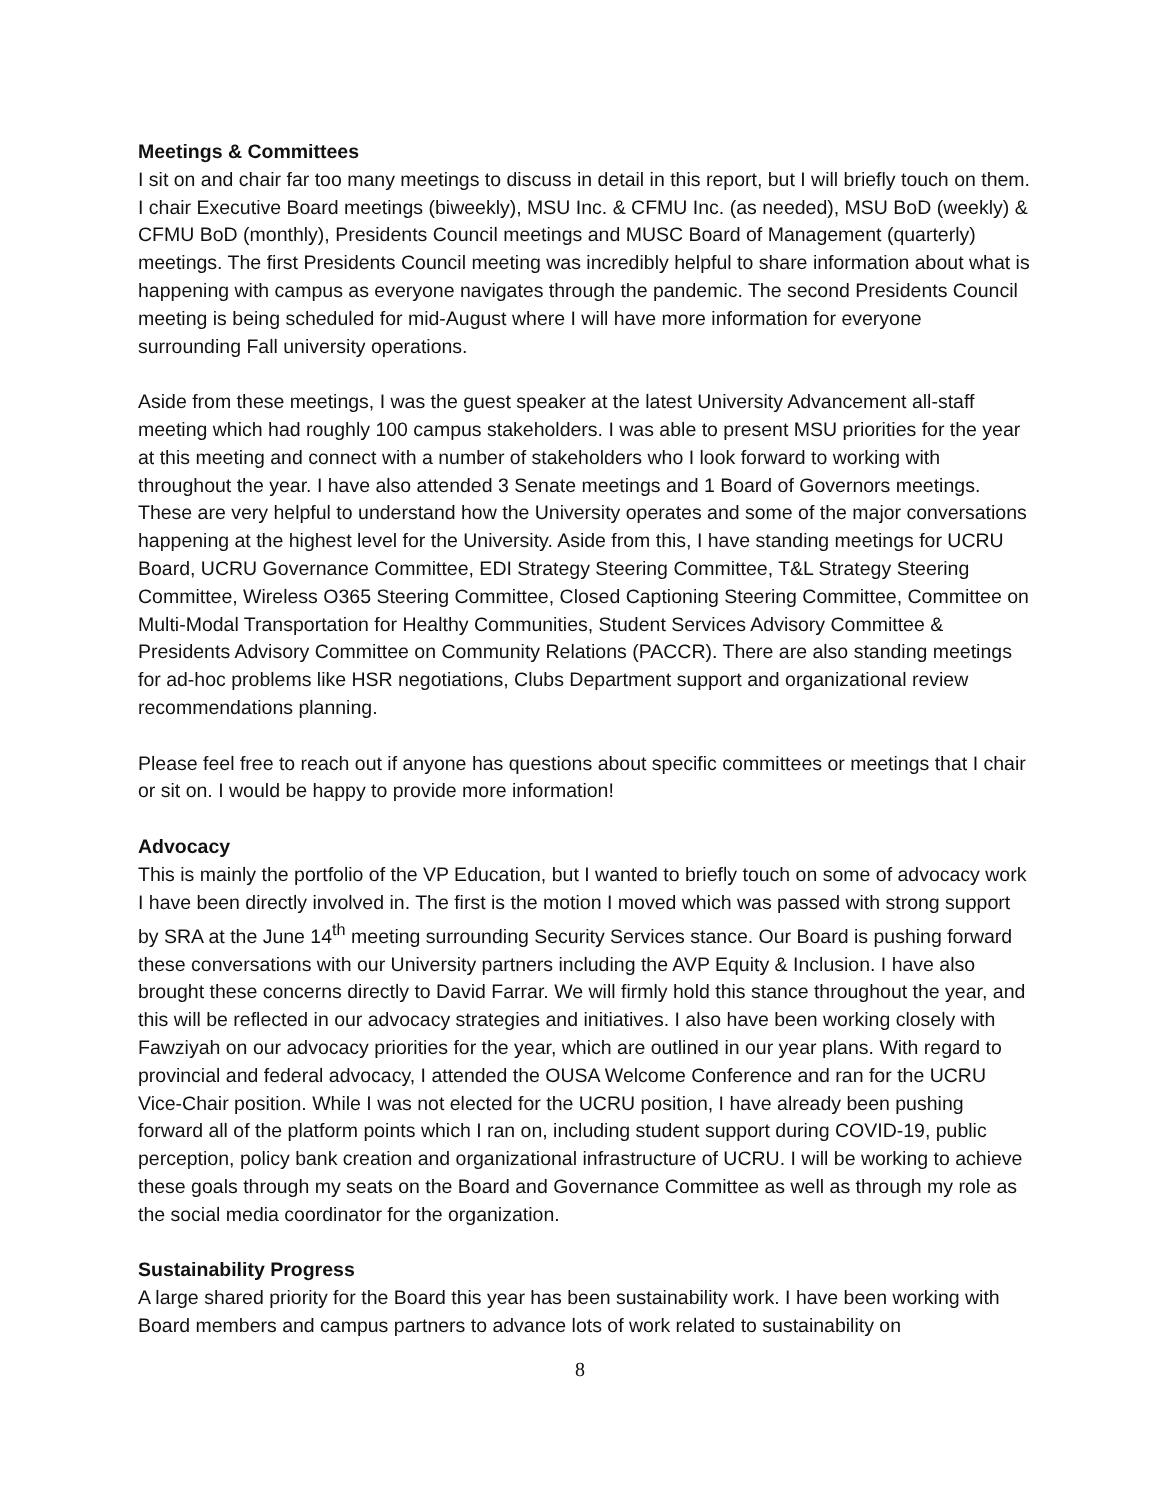Meetings & Committees
I sit on and chair far too many meetings to discuss in detail in this report, but I will briefly touch on them. I chair Executive Board meetings (biweekly), MSU Inc. & CFMU Inc. (as needed), MSU BoD (weekly) & CFMU BoD (monthly), Presidents Council meetings and MUSC Board of Management (quarterly) meetings. The first Presidents Council meeting was incredibly helpful to share information about what is happening with campus as everyone navigates through the pandemic. The second Presidents Council meeting is being scheduled for mid-August where I will have more information for everyone surrounding Fall university operations.
Aside from these meetings, I was the guest speaker at the latest University Advancement all-staff meeting which had roughly 100 campus stakeholders. I was able to present MSU priorities for the year at this meeting and connect with a number of stakeholders who I look forward to working with throughout the year. I have also attended 3 Senate meetings and 1 Board of Governors meetings. These are very helpful to understand how the University operates and some of the major conversations happening at the highest level for the University. Aside from this, I have standing meetings for UCRU Board, UCRU Governance Committee, EDI Strategy Steering Committee, T&L Strategy Steering Committee, Wireless O365 Steering Committee, Closed Captioning Steering Committee, Committee on Multi-Modal Transportation for Healthy Communities, Student Services Advisory Committee & Presidents Advisory Committee on Community Relations (PACCR). There are also standing meetings for ad-hoc problems like HSR negotiations, Clubs Department support and organizational review recommendations planning.
Please feel free to reach out if anyone has questions about specific committees or meetings that I chair or sit on. I would be happy to provide more information!
Advocacy
This is mainly the portfolio of the VP Education, but I wanted to briefly touch on some of advocacy work I have been directly involved in. The first is the motion I moved which was passed with strong support by SRA at the June 14<sup>th</sup> meeting surrounding Security Services stance. Our Board is pushing forward these conversations with our University partners including the AVP Equity & Inclusion. I have also brought these concerns directly to David Farrar. We will firmly hold this stance throughout the year, and this will be reflected in our advocacy strategies and initiatives. I also have been working closely with Fawziyah on our advocacy priorities for the year, which are outlined in our year plans. With regard to provincial and federal advocacy, I attended the OUSA Welcome Conference and ran for the UCRU Vice-Chair position. While I was not elected for the UCRU position, I have already been pushing forward all of the platform points which I ran on, including student support during COVID-19, public perception, policy bank creation and organizational infrastructure of UCRU. I will be working to achieve these goals through my seats on the Board and Governance Committee as well as through my role as the social media coordinator for the organization.
Sustainability Progress
A large shared priority for the Board this year has been sustainability work. I have been working with Board members and campus partners to advance lots of work related to sustainability on
8